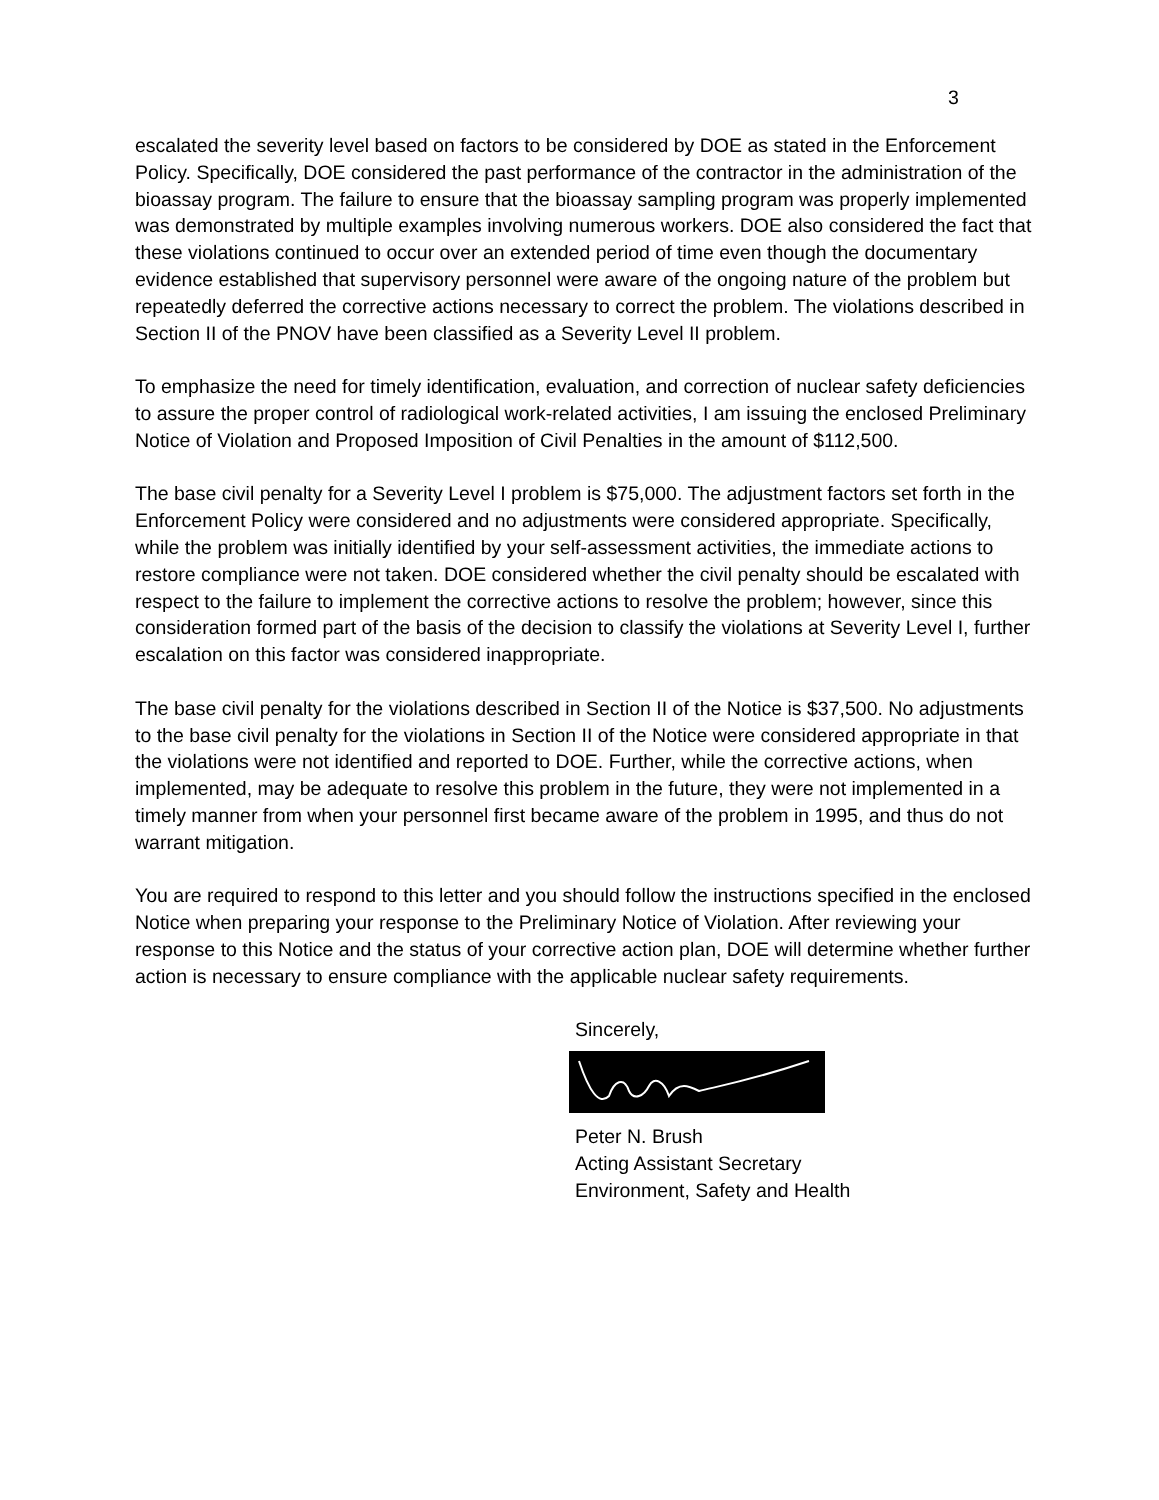3
escalated the severity level based on factors to be considered by DOE as stated in the Enforcement Policy. Specifically, DOE considered the past performance of the contractor in the administration of the bioassay program. The failure to ensure that the bioassay sampling program was properly implemented was demonstrated by multiple examples involving numerous workers. DOE also considered the fact that these violations continued to occur over an extended period of time even though the documentary evidence established that supervisory personnel were aware of the ongoing nature of the problem but repeatedly deferred the corrective actions necessary to correct the problem. The violations described in Section II of the PNOV have been classified as a Severity Level II problem.
To emphasize the need for timely identification, evaluation, and correction of nuclear safety deficiencies to assure the proper control of radiological work-related activities, I am issuing the enclosed Preliminary Notice of Violation and Proposed Imposition of Civil Penalties in the amount of $112,500.
The base civil penalty for a Severity Level I problem is $75,000. The adjustment factors set forth in the Enforcement Policy were considered and no adjustments were considered appropriate. Specifically, while the problem was initially identified by your self-assessment activities, the immediate actions to restore compliance were not taken. DOE considered whether the civil penalty should be escalated with respect to the failure to implement the corrective actions to resolve the problem; however, since this consideration formed part of the basis of the decision to classify the violations at Severity Level I, further escalation on this factor was considered inappropriate.
The base civil penalty for the violations described in Section II of the Notice is $37,500. No adjustments to the base civil penalty for the violations in Section II of the Notice were considered appropriate in that the violations were not identified and reported to DOE. Further, while the corrective actions, when implemented, may be adequate to resolve this problem in the future, they were not implemented in a timely manner from when your personnel first became aware of the problem in 1995, and thus do not warrant mitigation.
You are required to respond to this letter and you should follow the instructions specified in the enclosed Notice when preparing your response to the Preliminary Notice of Violation. After reviewing your response to this Notice and the status of your corrective action plan, DOE will determine whether further action is necessary to ensure compliance with the applicable nuclear safety requirements.
Sincerely,
Peter N. Brush
Acting Assistant Secretary
Environment, Safety and Health